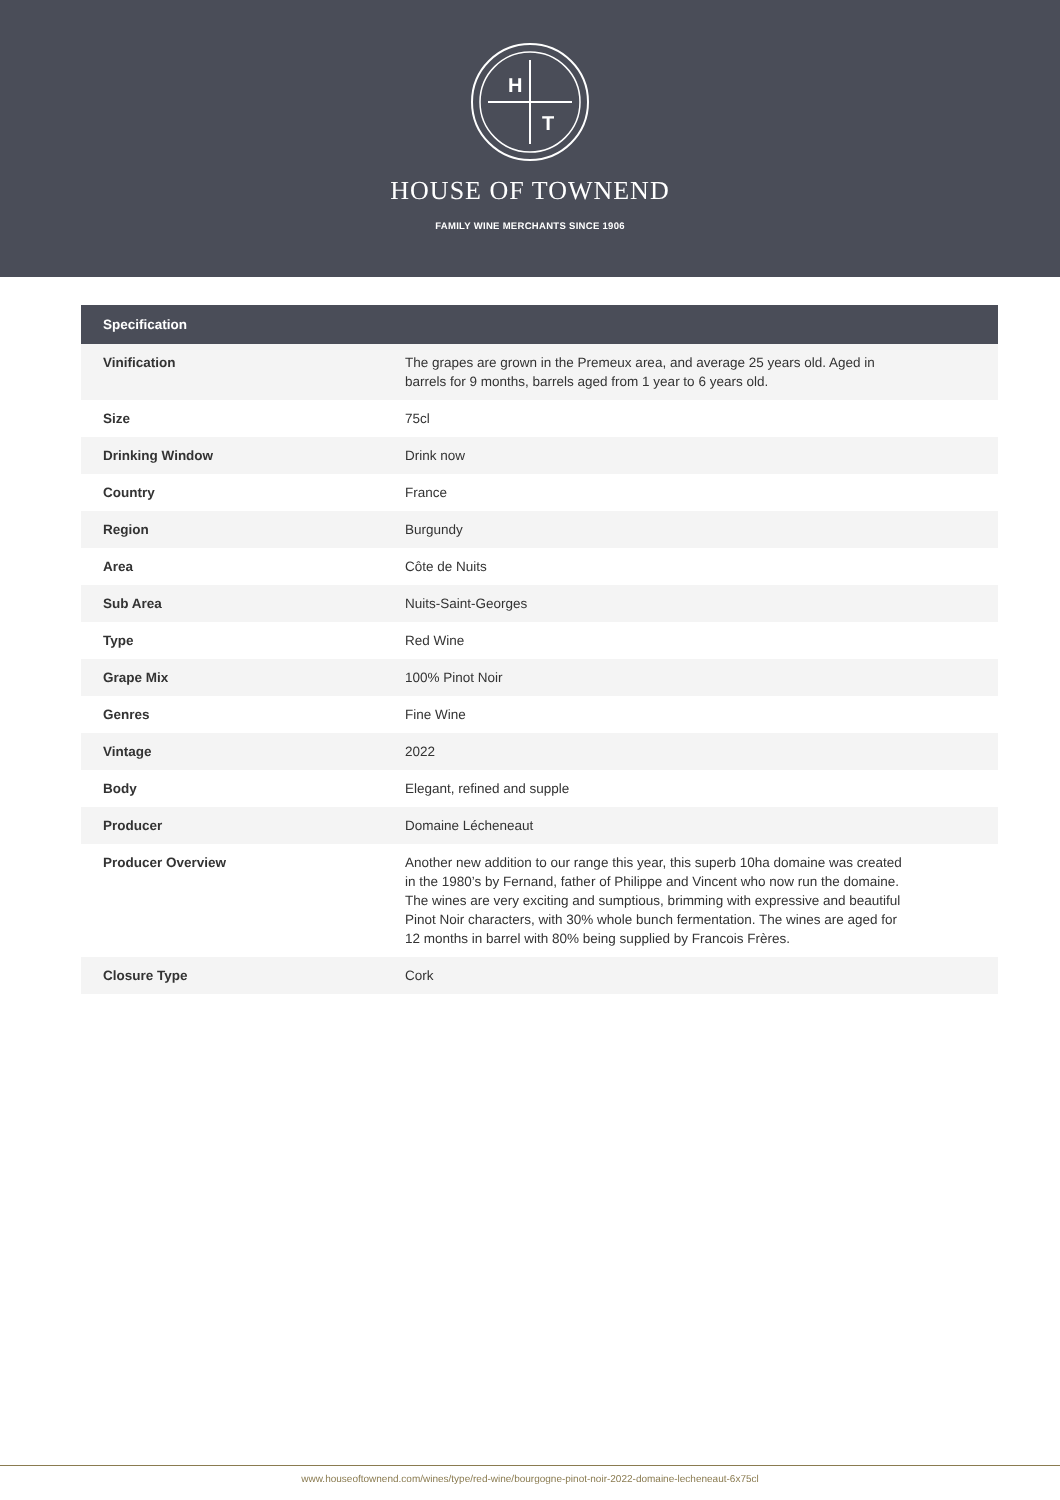H
T
HOUSE OF TOWNEND
FAMILY WINE MERCHANTS SINCE 1906
| Specification | |
| --- | --- |
| Vinification | The grapes are grown in the Premeux area, and average 25 years old. Aged in barrels for 9 months, barrels aged from 1 year to 6 years old. |
| Size | 75cl |
| Drinking Window | Drink now |
| Country | France |
| Region | Burgundy |
| Area | Côte de Nuits |
| Sub Area | Nuits-Saint-Georges |
| Type | Red Wine |
| Grape Mix | 100% Pinot Noir |
| Genres | Fine Wine |
| Vintage | 2022 |
| Body | Elegant, refined and supple |
| Producer | Domaine Lécheneaut |
| Producer Overview | Another new addition to our range this year, this superb 10ha domaine was created in the 1980’s by Fernand, father of Philippe and Vincent who now run the domaine. The wines are very exciting and sumptious, brimming with expressive and beautiful Pinot Noir characters, with 30% whole bunch fermentation. The wines are aged for 12 months in barrel with 80% being supplied by Francois Frères. |
| Closure Type | Cork |
www.houseoftownend.com/wines/type/red-wine/bourgogne-pinot-noir-2022-domaine-lecheneaut-6x75cl